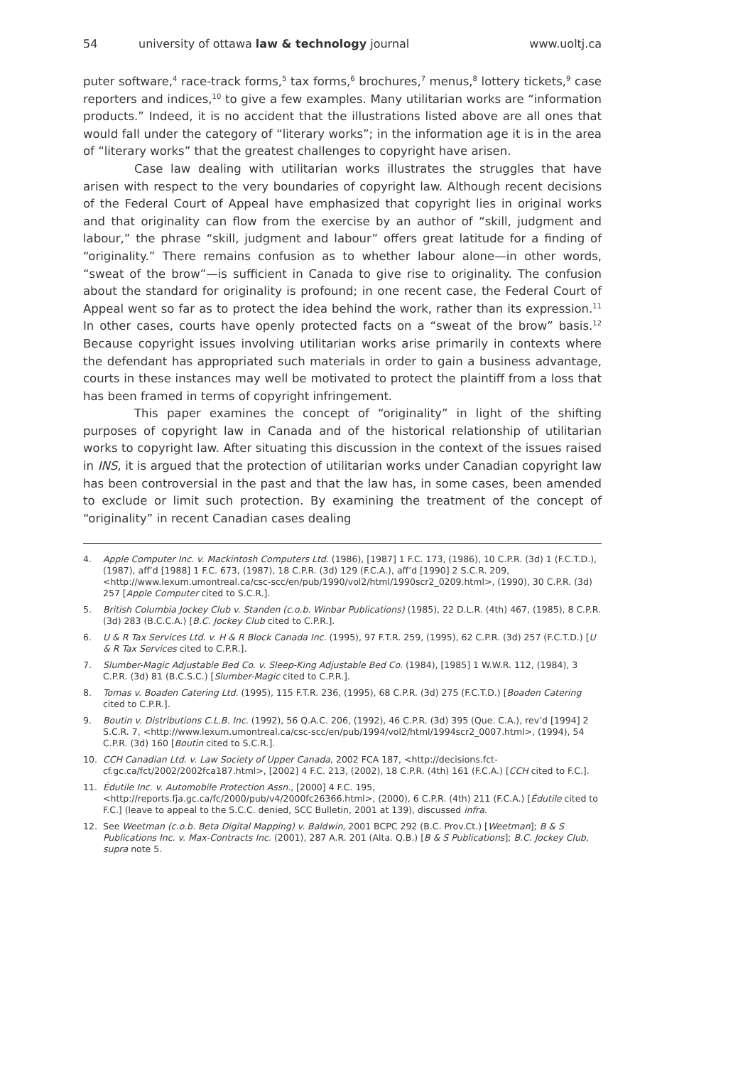54 university of ottawa law & technology journal www.uoltj.ca
puter software,<sup>4</sup> race-track forms,<sup>5</sup> tax forms,<sup>6</sup> brochures,<sup>7</sup> menus,<sup>8</sup> lottery tickets,<sup>9</sup> case reporters and indices,<sup>10</sup> to give a few examples. Many utilitarian works are “information products.” Indeed, it is no accident that the illustrations listed above are all ones that would fall under the category of “literary works”; in the information age it is in the area of “literary works” that the greatest challenges to copyright have arisen.
Case law dealing with utilitarian works illustrates the struggles that have arisen with respect to the very boundaries of copyright law. Although recent decisions of the Federal Court of Appeal have emphasized that copyright lies in original works and that originality can flow from the exercise by an author of “skill, judgment and labour,” the phrase “skill, judgment and labour” offers great latitude for a finding of “originality.” There remains confusion as to whether labour alone—in other words, “sweat of the brow”—is sufficient in Canada to give rise to originality. The confusion about the standard for originality is profound; in one recent case, the Federal Court of Appeal went so far as to protect the idea behind the work, rather than its expression.<sup>11</sup> In other cases, courts have openly protected facts on a “sweat of the brow” basis.<sup>12</sup> Because copyright issues involving utilitarian works arise primarily in contexts where the defendant has appropriated such materials in order to gain a business advantage, courts in these instances may well be motivated to protect the plaintiff from a loss that has been framed in terms of copyright infringement.
This paper examines the concept of “originality” in light of the shifting purposes of copyright law in Canada and of the historical relationship of utilitarian works to copyright law. After situating this discussion in the context of the issues raised in INS, it is argued that the protection of utilitarian works under Canadian copyright law has been controversial in the past and that the law has, in some cases, been amended to exclude or limit such protection. By examining the treatment of the concept of “originality” in recent Canadian cases dealing
4. Apple Computer Inc. v. Mackintosh Computers Ltd. (1986), [1987] 1 F.C. 173, (1986), 10 C.P.R. (3d) 1 (F.C.T.D.), (1987), aff’d [1988] 1 F.C. 673, (1987), 18 C.P.R. (3d) 129 (F.C.A.), aff’d [1990] 2 S.C.R. 209, <http://www.lexum.umontreal.ca/csc-scc/en/pub/1990/vol2/html/1990scr2_0209.html>, (1990), 30 C.P.R. (3d) 257 [Apple Computer cited to S.C.R.].
5. British Columbia Jockey Club v. Standen (c.o.b. Winbar Publications) (1985), 22 D.L.R. (4th) 467, (1985), 8 C.P.R. (3d) 283 (B.C.C.A.) [B.C. Jockey Club cited to C.P.R.].
6. U & R Tax Services Ltd. v. H & R Block Canada Inc. (1995), 97 F.T.R. 259, (1995), 62 C.P.R. (3d) 257 (F.C.T.D.) [U & R Tax Services cited to C.P.R.].
7. Slumber-Magic Adjustable Bed Co. v. Sleep-King Adjustable Bed Co. (1984), [1985] 1 W.W.R. 112, (1984), 3 C.P.R. (3d) 81 (B.C.S.C.) [Slumber-Magic cited to C.P.R.].
8. Tomas v. Boaden Catering Ltd. (1995), 115 F.T.R. 236, (1995), 68 C.P.R. (3d) 275 (F.C.T.D.) [Boaden Catering cited to C.P.R.].
9. Boutin v. Distributions C.L.B. Inc. (1992), 56 Q.A.C. 206, (1992), 46 C.P.R. (3d) 395 (Que. C.A.), rev’d [1994] 2 S.C.R. 7, <http://www.lexum.umontreal.ca/csc-scc/en/pub/1994/vol2/html/1994scr2_0007.html>, (1994), 54 C.P.R. (3d) 160 [Boutin cited to S.C.R.].
10. CCH Canadian Ltd. v. Law Society of Upper Canada, 2002 FCA 187, <http://decisions.fct-cf.gc.ca/fct/2002/2002fca187.html>, [2002] 4 F.C. 213, (2002), 18 C.P.R. (4th) 161 (F.C.A.) [CCH cited to F.C.].
11. Édutile Inc. v. Automobile Protection Assn., [2000] 4 F.C. 195, <http://reports.fja.gc.ca/fc/2000/pub/v4/2000fc26366.html>, (2000), 6 C.P.R. (4th) 211 (F.C.A.) [Édutile cited to F.C.] (leave to appeal to the S.C.C. denied, SCC Bulletin, 2001 at 139), discussed infra.
12. See Weetman (c.o.b. Beta Digital Mapping) v. Baldwin, 2001 BCPC 292 (B.C. Prov.Ct.) [Weetman]; B & S Publications Inc. v. Max-Contracts Inc. (2001), 287 A.R. 201 (Alta. Q.B.) [B & S Publications]; B.C. Jockey Club, supra note 5.